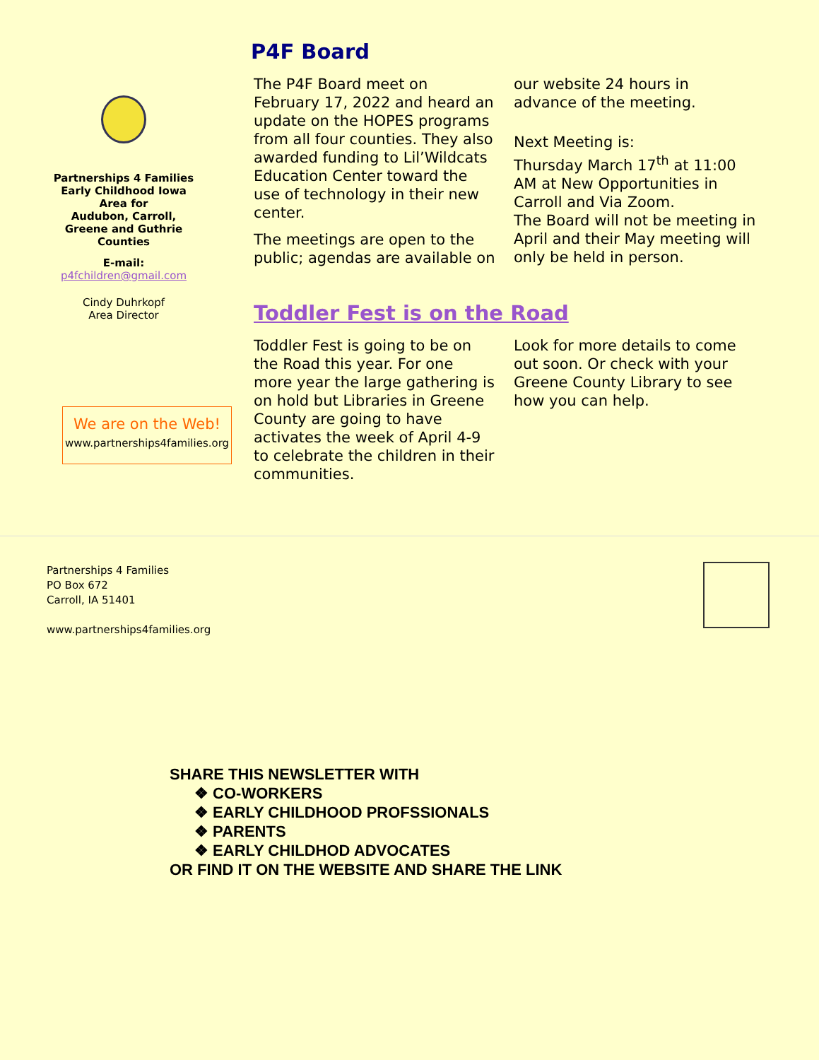Partnerships 4 Families
Early Childhood Iowa
Area for
Audubon, Carroll,
Greene and Guthrie
Counties
E-mail:
p4fchildren@gmail.com
Cindy Duhrkopf
Area Director
We are on the Web!
www.partnerships4families.org
P4F Board
The P4F Board meet on February 17, 2022 and heard an update on the HOPES programs from all four counties. They also awarded funding to Lil’Wildcats Education Center toward the use of technology in their new center.
The meetings are open to the public; agendas are available on
our website 24 hours in advance of the meeting.
Next Meeting is:
Thursday March 17<sup>th</sup> at 11:00 AM at New Opportunities in Carroll and Via Zoom.
The Board will not be meeting in April and their May meeting will only be held in person.
Toddler Fest is on the Road
Toddler Fest is going to be on the Road this year. For one more year the large gathering is on hold but Libraries in Greene County are going to have activates the week of April 4-9 to celebrate the children in their communities.
Look for more details to come out soon. Or check with your Greene County Library to see how you can help.
Partnerships 4 Families
PO Box 672
Carroll, IA 51401
www.partnerships4families.org
SHARE THIS NEWSLETTER WITH
❖ CO-WORKERS
❖ EARLY CHILDHOOD PROFSSIONALS
❖ PARENTS
❖ EARLY CHILDHOD ADVOCATES
OR FIND IT ON THE WEBSITE AND SHARE THE LINK